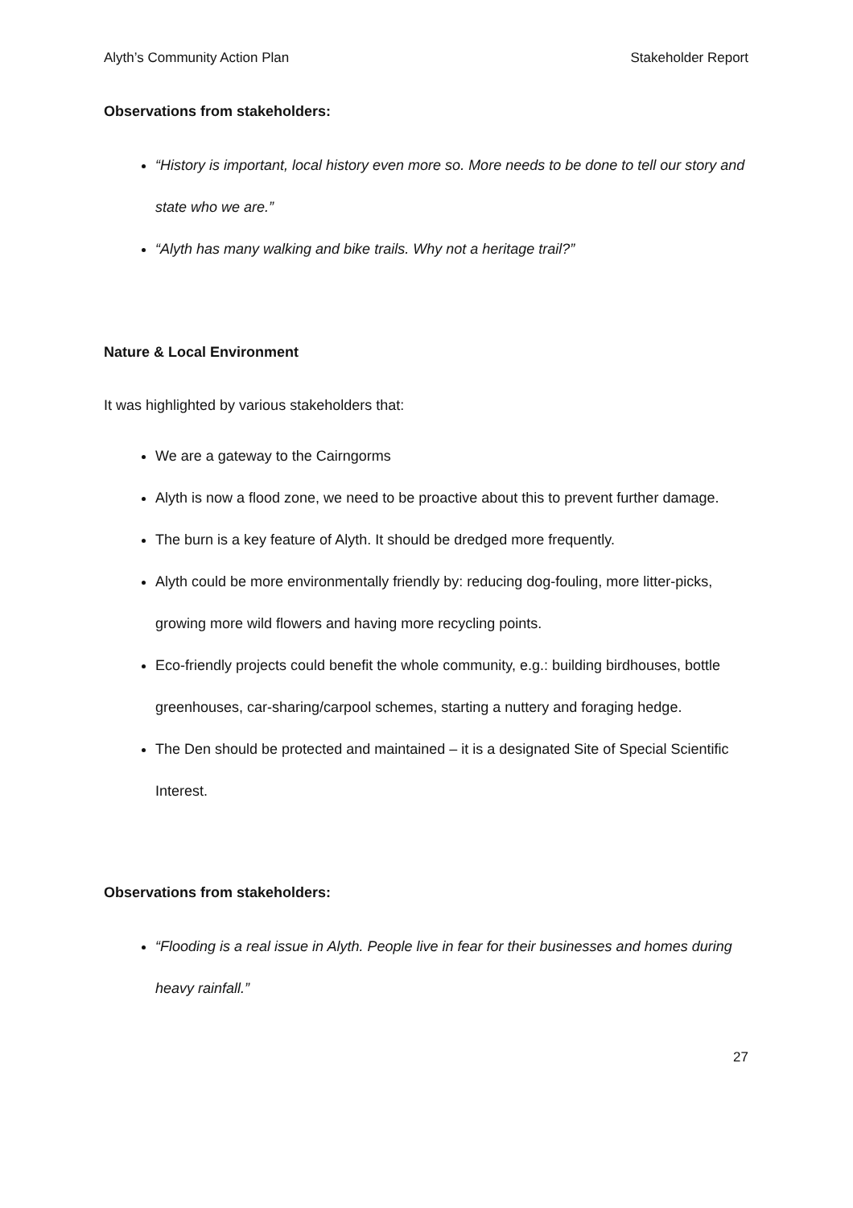Alyth’s Community Action Plan Stakeholder Report
Observations from stakeholders:
“History is important, local history even more so. More needs to be done to tell our story and state who we are.”
“Alyth has many walking and bike trails. Why not a heritage trail?”
Nature & Local Environment
It was highlighted by various stakeholders that:
We are a gateway to the Cairngorms
Alyth is now a flood zone, we need to be proactive about this to prevent further damage.
The burn is a key feature of Alyth. It should be dredged more frequently.
Alyth could be more environmentally friendly by: reducing dog-fouling, more litter-picks, growing more wild flowers and having more recycling points.
Eco-friendly projects could benefit the whole community, e.g.: building birdhouses, bottle greenhouses, car-sharing/carpool schemes, starting a nuttery and foraging hedge.
The Den should be protected and maintained – it is a designated Site of Special Scientific Interest.
Observations from stakeholders:
“Flooding is a real issue in Alyth. People live in fear for their businesses and homes during heavy rainfall.”
27